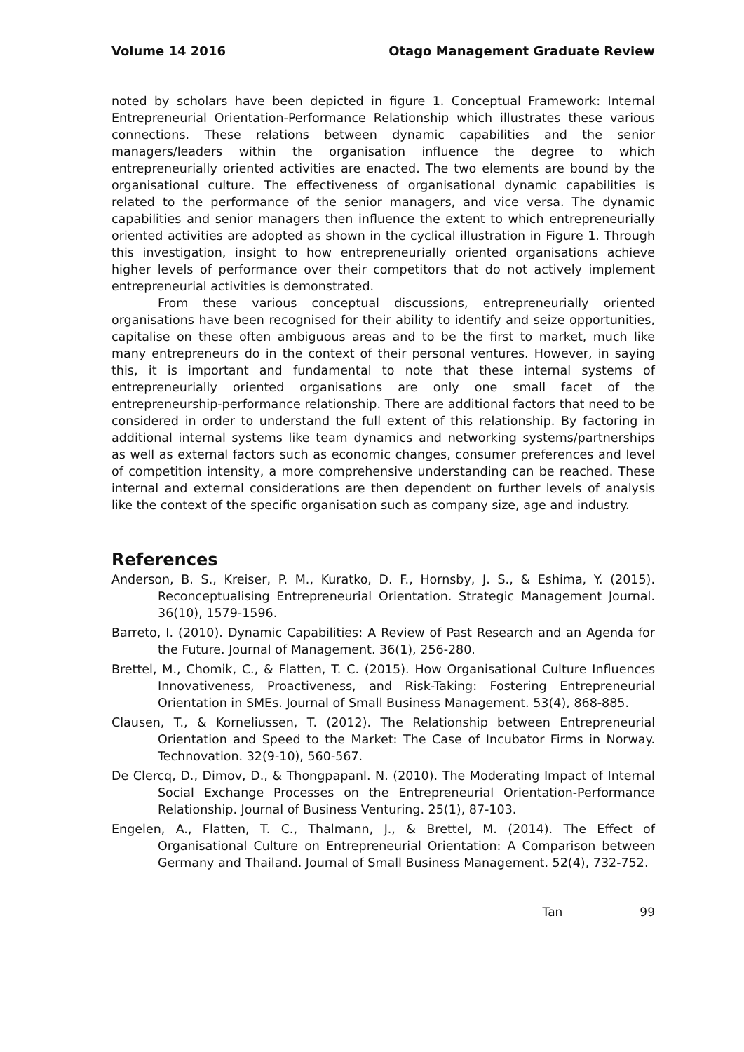Volume 14 2016 Otago Management Graduate Review
noted by scholars have been depicted in figure 1. Conceptual Framework: Internal Entrepreneurial Orientation-Performance Relationship which illustrates these various connections. These relations between dynamic capabilities and the senior managers/leaders within the organisation influence the degree to which entrepreneurially oriented activities are enacted. The two elements are bound by the organisational culture. The effectiveness of organisational dynamic capabilities is related to the performance of the senior managers, and vice versa. The dynamic capabilities and senior managers then influence the extent to which entrepreneurially oriented activities are adopted as shown in the cyclical illustration in Figure 1. Through this investigation, insight to how entrepreneurially oriented organisations achieve higher levels of performance over their competitors that do not actively implement entrepreneurial activities is demonstrated.
From these various conceptual discussions, entrepreneurially oriented organisations have been recognised for their ability to identify and seize opportunities, capitalise on these often ambiguous areas and to be the first to market, much like many entrepreneurs do in the context of their personal ventures. However, in saying this, it is important and fundamental to note that these internal systems of entrepreneurially oriented organisations are only one small facet of the entrepreneurship-performance relationship. There are additional factors that need to be considered in order to understand the full extent of this relationship. By factoring in additional internal systems like team dynamics and networking systems/partnerships as well as external factors such as economic changes, consumer preferences and level of competition intensity, a more comprehensive understanding can be reached. These internal and external considerations are then dependent on further levels of analysis like the context of the specific organisation such as company size, age and industry.
References
Anderson, B. S., Kreiser, P. M., Kuratko, D. F., Hornsby, J. S., & Eshima, Y. (2015). Reconceptualising Entrepreneurial Orientation. Strategic Management Journal. 36(10), 1579-1596.
Barreto, I. (2010). Dynamic Capabilities: A Review of Past Research and an Agenda for the Future. Journal of Management. 36(1), 256-280.
Brettel, M., Chomik, C., & Flatten, T. C. (2015). How Organisational Culture Influences Innovativeness, Proactiveness, and Risk-Taking: Fostering Entrepreneurial Orientation in SMEs. Journal of Small Business Management. 53(4), 868-885.
Clausen, T., & Korneliussen, T. (2012). The Relationship between Entrepreneurial Orientation and Speed to the Market: The Case of Incubator Firms in Norway. Technovation. 32(9-10), 560-567.
De Clercq, D., Dimov, D., & Thongpapanl. N. (2010). The Moderating Impact of Internal Social Exchange Processes on the Entrepreneurial Orientation-Performance Relationship. Journal of Business Venturing. 25(1), 87-103.
Engelen, A., Flatten, T. C., Thalmann, J., & Brettel, M. (2014). The Effect of Organisational Culture on Entrepreneurial Orientation: A Comparison between Germany and Thailand. Journal of Small Business Management. 52(4), 732-752.
Tan 99